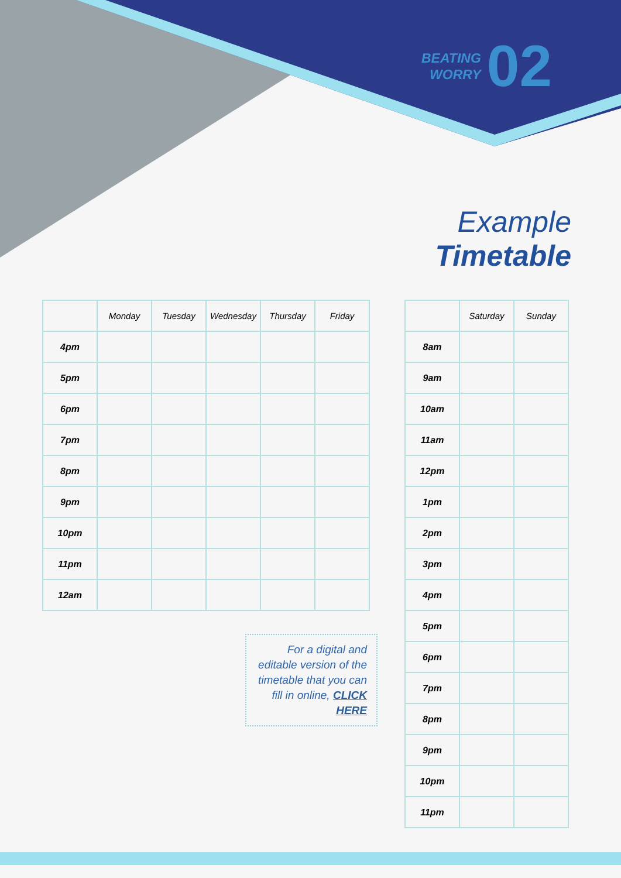BEATING
WORRY
02
Example
Timetable
| | Monday | Tuesday | Wednesday | Thursday | Friday |
| --- | --- | --- | --- | --- | --- |
| 4pm | | | | | |
| 5pm | | | | | |
| 6pm | | | | | |
| 7pm | | | | | |
| 8pm | | | | | |
| 9pm | | | | | |
| 10pm | | | | | |
| 11pm | | | | | |
| 12am | | | | | |
| | Saturday | Sunday |
| --- | --- | --- |
| 8am | | |
| 9am | | |
| 10am | | |
| 11am | | |
| 12pm | | |
| 1pm | | |
| 2pm | | |
| 3pm | | |
| 4pm | | |
| 5pm | | |
| 6pm | | |
| 7pm | | |
| 8pm | | |
| 9pm | | |
| 10pm | | |
| 11pm | | |
For a digital and editable version of the timetable that you can fill in online, CLICK HERE